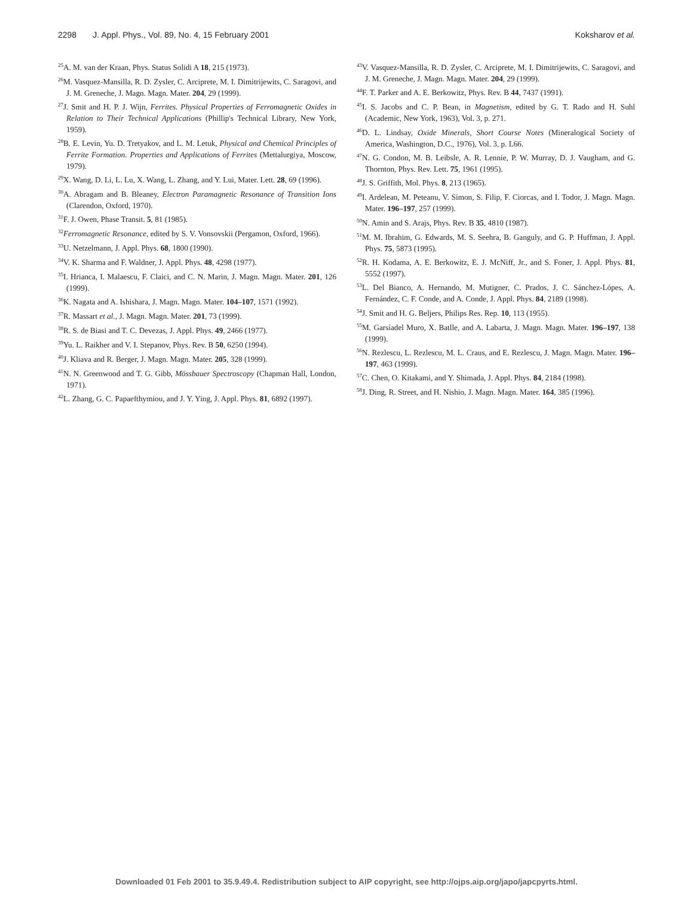2298 J. Appl. Phys., Vol. 89, No. 4, 15 February 2001 Koksharov et al.
<sup>25</sup> A. M. van der Kraan, Phys. Status Solidi A 18, 215 (1973).
<sup>26</sup> M. Vasquez-Mansilla, R. D. Zysler, C. Arciprete, M. I. Dimitrijewits, C. Saragovi, and J. M. Greneche, J. Magn. Magn. Mater. 204, 29 (1999).
<sup>27</sup> J. Smit and H. P. J. Wijn, Ferrites. Physical Properties of Ferromagnetic Oxides in Relation to Their Technical Applications (Phillip's Technical Library, New York, 1959).
<sup>28</sup>B. E. Levin, Yu. D. Tretyakov, and L. M. Letuk, Physical and Chemical Principles of Ferrite Formation. Properties and Applications of Ferrites (Mettalurgiya, Moscow, 1979).
<sup>29</sup> X. Wang, D. Li, L. Lu, X. Wang, L. Zhang, and Y. Lui, Mater. Lett. 28, 69 (1996).
<sup>30</sup> A. Abragam and B. Bleaney, Electron Paramagnetic Resonance of Transition Ions (Clarendon, Oxford, 1970).
<sup>31</sup>F. J. Owen, Phase Transit. 5, 81 (1985).
<sup>32</sup> Ferromagnetic Resonance, edited by S. V. Vonsovskii (Pergamon, Oxford, 1966).
<sup>33</sup> U. Netzelmann, J. Appl. Phys. 68, 1800 (1990).
<sup>34</sup>V. K. Sharma and F. Waldner, J. Appl. Phys. 48, 4298 (1977).
<sup>35</sup> I. Hrianca, I. Malaescu, F. Claici, and C. N. Marin, J. Magn. Magn. Mater. 201, 126 (1999).
<sup>36</sup>K. Nagata and A. Ishishara, J. Magn. Magn. Mater. 104–107, 1571 (1992).
<sup>37</sup> R. Massart et al., J. Magn. Magn. Mater. 201, 73 (1999).
<sup>38</sup> R. S. de Biasi and T. C. Devezas, J. Appl. Phys. 49, 2466 (1977).
<sup>39</sup> Yu. L. Raikher and V. I. Stepanov, Phys. Rev. B 50, 6250 (1994).
<sup>40</sup> J. Kliava and R. Berger, J. Magn. Magn. Mater. 205, 328 (1999).
<sup>41</sup>N. N. Greenwood and T. G. Gibb, Mössbauer Spectroscopy (Chapman Hall, London, 1971).
<sup>42</sup> L. Zhang, G. C. Papaefthymiou, and J. Y. Ying, J. Appl. Phys. 81, 6892 (1997).
<sup>43</sup>V. Vasquez-Mansilla, R. D. Zysler, C. Arciprete, M. I. Dimitrijewits, C. Saragovi, and J. M. Greneche, J. Magn. Magn. Mater. 204, 29 (1999).
<sup>44</sup>F. T. Parker and A. E. Berkowitz, Phys. Rev. B 44, 7437 (1991).
<sup>45</sup> I. S. Jacobs and C. P. Bean, in Magnetism, edited by G. T. Rado and H. Suhl (Academic, New York, 1963), Vol. 3, p. 271.
<sup>46</sup> D. L. Lindsay, Oxide Minerals, Short Course Notes (Mineralogical Society of America, Washington, D.C., 1976), Vol. 3, p. L66.
<sup>47</sup>N. G. Condon, M. B. Leibsle, A. R. Lennie, P. W. Murray, D. J. Vaugham, and G. Thornton, Phys. Rev. Lett. 75, 1961 (1995).
<sup>48</sup> J. S. Griffith, Mol. Phys. 8, 213 (1965).
<sup>49</sup> I. Ardelean, M. Peteanu, V. Simon, S. Filip, F. Ciorcas, and I. Todor, J. Magn. Magn. Mater. 196–197, 257 (1999).
<sup>50</sup>N. Amin and S. Arajs, Phys. Rev. B 35, 4810 (1987).
<sup>51</sup> M. M. Ibrahim, G. Edwards, M. S. Seehra, B. Ganguly, and G. P. Huffman, J. Appl. Phys. 75, 5873 (1995).
<sup>52</sup> R. H. Kodama, A. E. Berkowitz, E. J. McNiff, Jr., and S. Foner, J. Appl. Phys. 81, 5552 (1997).
<sup>53</sup> L. Del Bianco, A. Hernando, M. Mutigner, C. Prados, J. C. Sánchez-Lópes, A. Fernández, C. F. Conde, and A. Conde, J. Appl. Phys. 84, 2189 (1998).
<sup>54</sup> J. Smit and H. G. Beljers, Philips Res. Rep. 10, 113 (1955).
<sup>55</sup> M. Garsíadel Muro, X. Batlle, and A. Labarta, J. Magn. Magn. Mater. 196–197, 138 (1999).
<sup>56</sup>N. Rezlescu, L. Rezlescu, M. L. Craus, and E. Rezlescu, J. Magn. Magn. Mater. 196–197, 463 (1999).
<sup>57</sup>C. Chen, O. Kitakami, and Y. Shimada, J. Appl. Phys. 84, 2184 (1998).
<sup>58</sup> J. Ding, R. Street, and H. Nishio, J. Magn. Magn. Mater. 164, 385 (1996).
Downloaded 01 Feb 2001 to 35.9.49.4. Redistribution subject to AIP copyright, see http://ojps.aip.org/japo/japcpyrts.html.